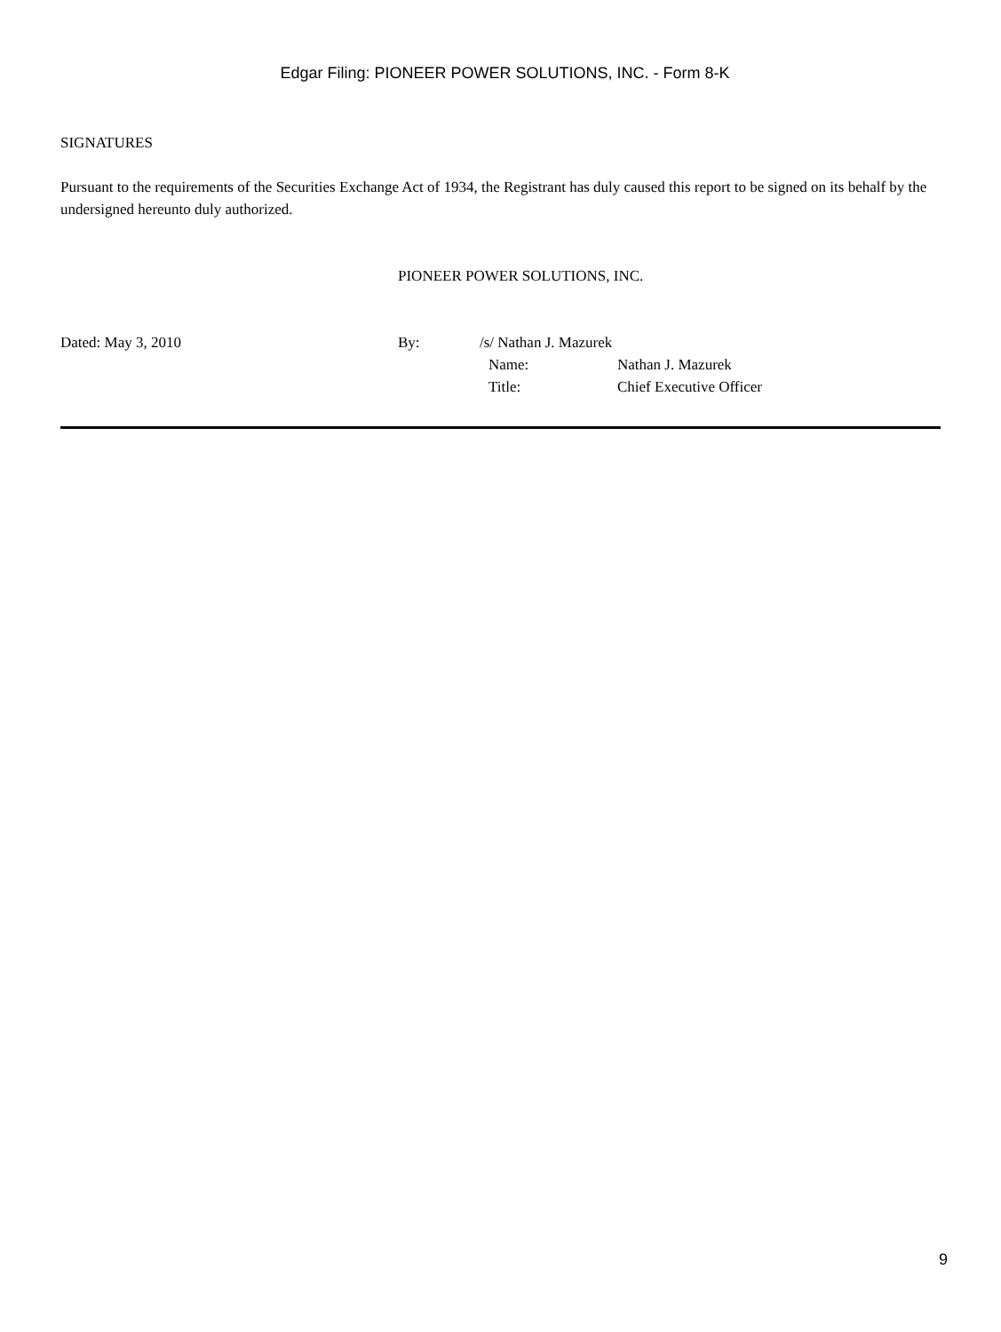Edgar Filing: PIONEER POWER SOLUTIONS, INC. - Form 8-K
SIGNATURES
Pursuant to the requirements of the Securities Exchange Act of 1934, the Registrant has duly caused this report to be signed on its behalf by the undersigned hereunto duly authorized.
PIONEER POWER SOLUTIONS, INC.
| Dated: May 3, 2010 | By: | /s/ Nathan J. Mazurek | |
| | | | Name: Nathan J. Mazurek |
| | | | Title: Chief Executive Officer |
9